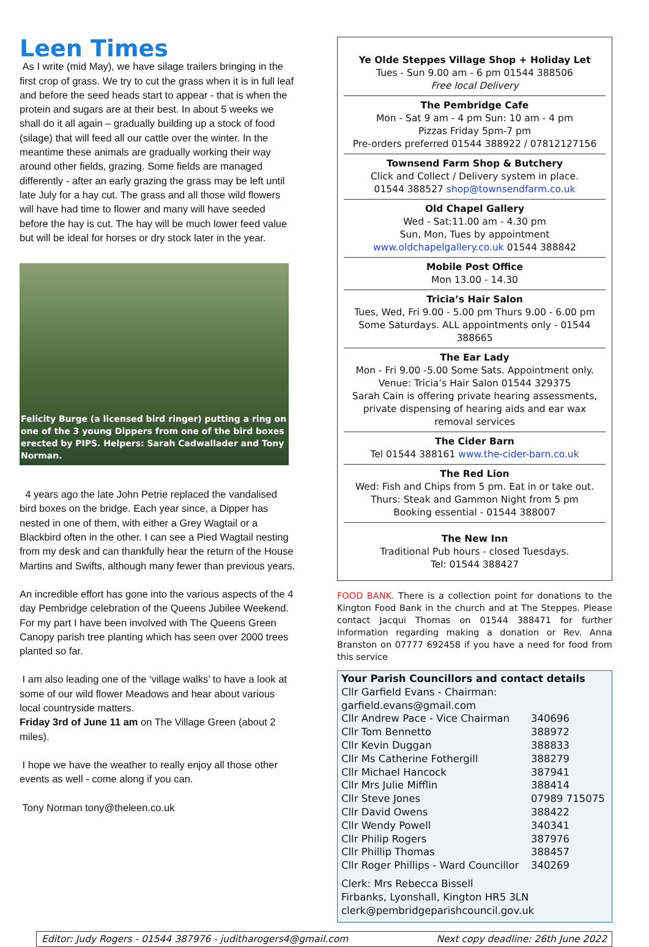Leen Times
As I write (mid May), we have silage trailers bringing in the first crop of grass. We try to cut the grass when it is in full leaf and before the seed heads start to appear - that is when the protein and sugars are at their best. In about 5 weeks we shall do it all again – gradually building up a stock of food (silage) that will feed all our cattle over the winter. In the meantime these animals are gradually working their way around other fields, grazing. Some fields are managed differently - after an early grazing the grass may be left until late July for a hay cut. The grass and all those wild flowers will have had time to flower and many will have seeded before the hay is cut. The hay will be much lower feed value but will be ideal for horses or dry stock later in the year.
Felicity Burge (a licensed bird ringer) putting a ring on one of the 3 young Dippers from one of the bird boxes erected by PIPS. Helpers: Sarah Cadwallader and Tony Norman.
4 years ago the late John Petrie replaced the vandalised bird boxes on the bridge. Each year since, a Dipper has nested in one of them, with either a Grey Wagtail or a Blackbird often in the other. I can see a Pied Wagtail nesting from my desk and can thankfully hear the return of the House Martins and Swifts, although many fewer than previous years.
An incredible effort has gone into the various aspects of the 4 day Pembridge celebration of the Queens Jubilee Weekend. For my part I have been involved with The Queens Green Canopy parish tree planting which has seen over 2000 trees planted so far.
I am also leading one of the ‘village walks’ to have a look at some of our wild flower Meadows and hear about various local countryside matters.
Friday 3rd of June 11 am on The Village Green (about 2 miles).
I hope we have the weather to really enjoy all those other events as well - come along if you can.
Tony Norman tony@theleen.co.uk
Ye Olde Steppes Village Shop + Holiday Let
Tues - Sun 9.00 am - 6 pm 01544 388506
Free local Delivery
The Pembridge Cafe
Mon - Sat 9 am - 4 pm Sun: 10 am - 4 pm
Pizzas Friday 5pm-7 pm
Pre-orders preferred 01544 388922 / 07812127156
Townsend Farm Shop & Butchery
Click and Collect / Delivery system in place.
01544 388527 shop@townsendfarm.co.uk
Old Chapel Gallery
Wed - Sat:11.00 am - 4.30 pm
Sun, Mon, Tues by appointment
www.oldchapelgallery.co.uk 01544 388842
Mobile Post Office
Mon 13.00 - 14.30
Tricia’s Hair Salon
Tues, Wed, Fri 9.00 - 5.00 pm Thurs 9.00 - 6.00 pm
Some Saturdays. ALL appointments only - 01544 388665
The Ear Lady
Mon - Fri 9.00 -5.00 Some Sats. Appointment only.
Venue: Tricia’s Hair Salon 01544 329375
Sarah Cain is offering private hearing assessments, private dispensing of hearing aids and ear wax removal services
The Cider Barn
Tel 01544 388161 www.the-cider-barn.co.uk
The Red Lion
Wed: Fish and Chips from 5 pm. Eat in or take out.
Thurs: Steak and Gammon Night from 5 pm
Booking essential - 01544 388007
The New Inn
Traditional Pub hours - closed Tuesdays.
Tel: 01544 388427
FOOD BANK. There is a collection point for donations to the Kington Food Bank in the church and at The Steppes. Please contact Jacqui Thomas on 01544 388471 for further information regarding making a donation or Rev. Anna Branston on 07777 692458 if you have a need for food from this service
Your Parish Councillors and contact details
| Cllr Garfield Evans - Chairman: garfield.evans@gmail.com | |
| Cllr Andrew Pace - Vice Chairman | 340696 |
| Cllr Tom Bennetto | 388972 |
| Cllr Kevin Duggan | 388833 |
| Cllr Ms Catherine Fothergill | 388279 |
| Cllr Michael Hancock | 387941 |
| Cllr Mrs Julie Mifflin | 388414 |
| Cllr Steve Jones | 07989 715075 |
| Cllr David Owens | 388422 |
| Cllr Wendy Powell | 340341 |
| Cllr Philip Rogers | 387976 |
| Cllr Phillip Thomas | 388457 |
| Cllr Roger Phillips - Ward Councillor | 340269 |
Clerk: Mrs Rebecca Bissell
Firbanks, Lyonshall, Kington HR5 3LN
clerk@pembridgeparishcouncil.gov.uk
Editor: Judy Rogers - 01544 387976 - juditharogers4@gmail.com Next copy deadline: 26th June 2022